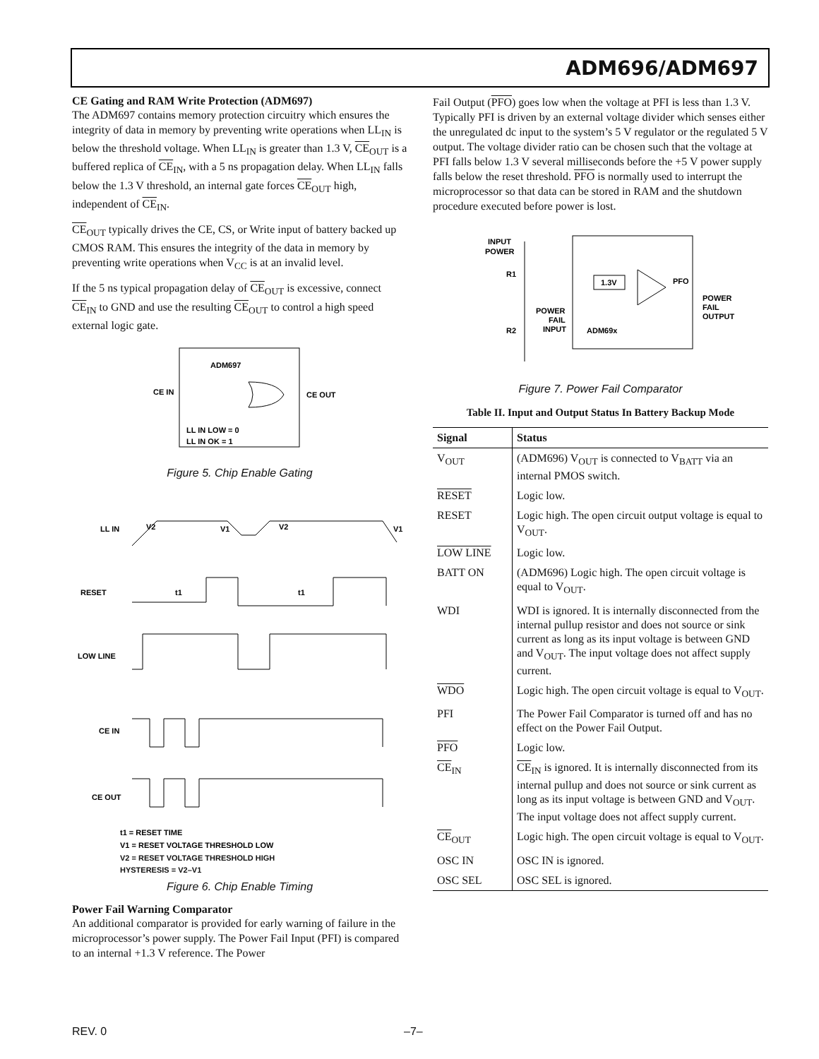ADM696/ADM697
CE Gating and RAM Write Protection (ADM697)
The ADM697 contains memory protection circuitry which ensures the integrity of data in memory by preventing write operations when LL<sub>IN</sub> is below the threshold voltage. When LL<sub>IN</sub> is greater than 1.3 V, CE<sub>OUT</sub> is a buffered replica of CE<sub>IN</sub>, with a 5 ns propagation delay. When LL<sub>IN</sub> falls below the 1.3 V threshold, an internal gate forces CE<sub>OUT</sub> high, independent of CE<sub>IN</sub>.
CE<sub>OUT</sub> typically drives the CE, CS, or Write input of battery backed up CMOS RAM. This ensures the integrity of the data in memory by preventing write operations when V<sub>CC</sub> is at an invalid level.
If the 5 ns typical propagation delay of CE<sub>OUT</sub> is excessive, connect CE<sub>IN</sub> to GND and use the resulting CE<sub>OUT</sub> to control a high speed external logic gate.
ADM697
CE IN
CE OUT
LL IN LOW = 0
LL IN OK = 1
Figure 5. Chip Enable Gating
LL IN
V2
V1
V2
V1
RESET
t1
t1
LOW LINE
CE IN
CE OUT
t1 = RESET TIME
V1 = RESET VOLTAGE THRESHOLD LOW
V2 = RESET VOLTAGE THRESHOLD HIGH
HYSTERESIS = V2–V1
Figure 6. Chip Enable Timing
Power Fail Warning Comparator
An additional comparator is provided for early warning of failure in the microprocessor’s power supply. The Power Fail Input (PFI) is compared to an internal +1.3 V reference. The Power
Fail Output (PFO) goes low when the voltage at PFI is less than 1.3 V. Typically PFI is driven by an external voltage divider which senses either the unregulated dc input to the system’s 5 V regulator or the regulated 5 V output. The voltage divider ratio can be chosen such that the voltage at PFI falls below 1.3 V several milliseconds before the +5 V power supply falls below the reset threshold. PFO is normally used to interrupt the microprocessor so that data can be stored in RAM and the shutdown procedure executed before power is lost.
INPUT
POWER
R1
R2
POWER
FAIL
INPUT
1.3V
PFO
ADM69x
POWER
FAIL
OUTPUT
Figure 7. Power Fail Comparator
Table II. Input and Output Status In Battery Backup Mode
| Signal | Status |
| --- | --- |
| V<sub>OUT</sub> | (ADM696) V<sub>OUT</sub> is connected to V<sub>BATT</sub> via an internal PMOS switch. |
| RESET | Logic low. |
| RESET | Logic high. The open circuit output voltage is equal to V<sub>OUT</sub>. |
| LOW LINE | Logic low. |
| BATT ON | (ADM696) Logic high. The open circuit voltage is equal to V<sub>OUT</sub>. |
| WDI | WDI is ignored. It is internally disconnected from the internal pullup resistor and does not source or sink current as long as its input voltage is between GND and V<sub>OUT</sub>. The input voltage does not affect supply current. |
| WDO | Logic high. The open circuit voltage is equal to V<sub>OUT</sub>. |
| PFI | The Power Fail Comparator is turned off and has no effect on the Power Fail Output. |
| PFO | Logic low. |
| CE<sub>IN</sub> | CE<sub>IN</sub> is ignored. It is internally disconnected from its internal pullup and does not source or sink current as long as its input voltage is between GND and V<sub>OUT</sub>. The input voltage does not affect supply current. |
| CE<sub>OUT</sub> | Logic high. The open circuit voltage is equal to V<sub>OUT</sub>. |
| OSC IN | OSC IN is ignored. |
| OSC SEL | OSC SEL is ignored. |
REV. 0 –7–